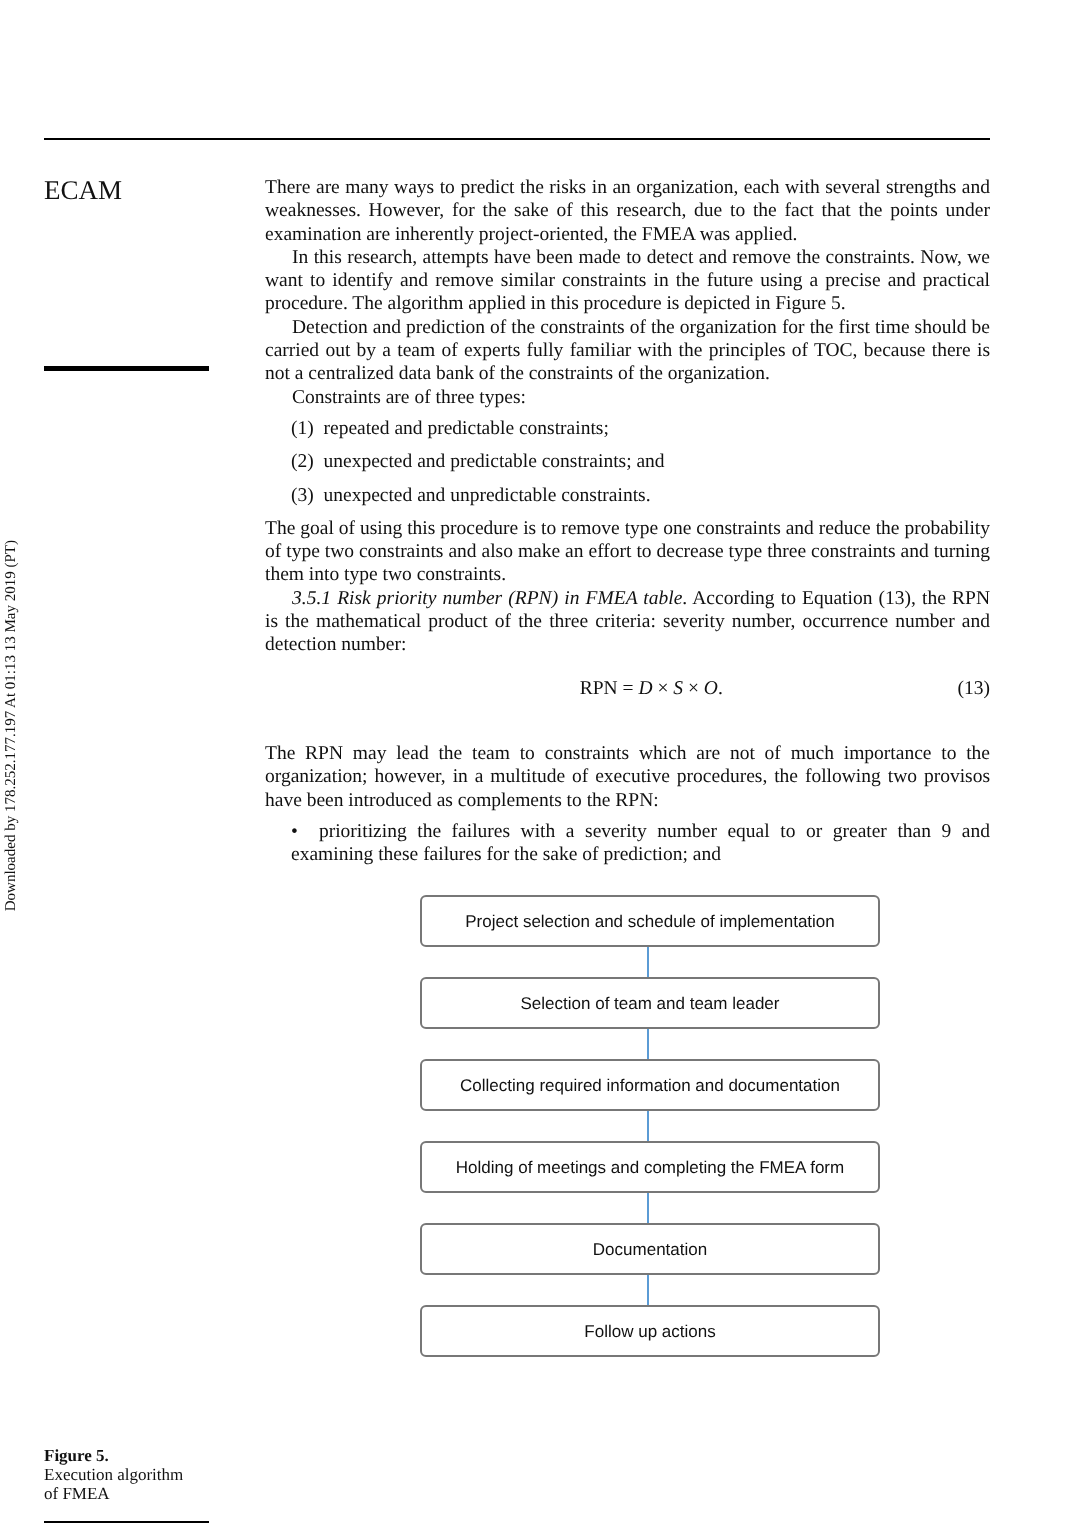Downloaded by 178.252.177.197 At 01:13 13 May 2019 (PT)
ECAM
Figure 5.
Execution algorithm
of FMEA
There are many ways to predict the risks in an organization, each with several strengths and weaknesses. However, for the sake of this research, due to the fact that the points under examination are inherently project-oriented, the FMEA was applied.
In this research, attempts have been made to detect and remove the constraints. Now, we want to identify and remove similar constraints in the future using a precise and practical procedure. The algorithm applied in this procedure is depicted in Figure 5.
Detection and prediction of the constraints of the organization for the first time should be carried out by a team of experts fully familiar with the principles of TOC, because there is not a centralized data bank of the constraints of the organization.
Constraints are of three types:
(1) repeated and predictable constraints;
(2) unexpected and predictable constraints; and
(3) unexpected and unpredictable constraints.
The goal of using this procedure is to remove type one constraints and reduce the probability of type two constraints and also make an effort to decrease type three constraints and turning them into type two constraints.
3.5.1 Risk priority number (RPN) in FMEA table. According to Equation (13), the RPN is the mathematical product of the three criteria: severity number, occurrence number and detection number:
RPN = D × S × O. (13)
The RPN may lead the team to constraints which are not of much importance to the organization; however, in a multitude of executive procedures, the following two provisos have been introduced as complements to the RPN:
• prioritizing the failures with a severity number equal to or greater than 9 and examining these failures for the sake of prediction; and
Project selection and schedule of implementation
Selection of team and team leader
Collecting required information and documentation
Holding of meetings and completing the FMEA form
Documentation
Follow up actions